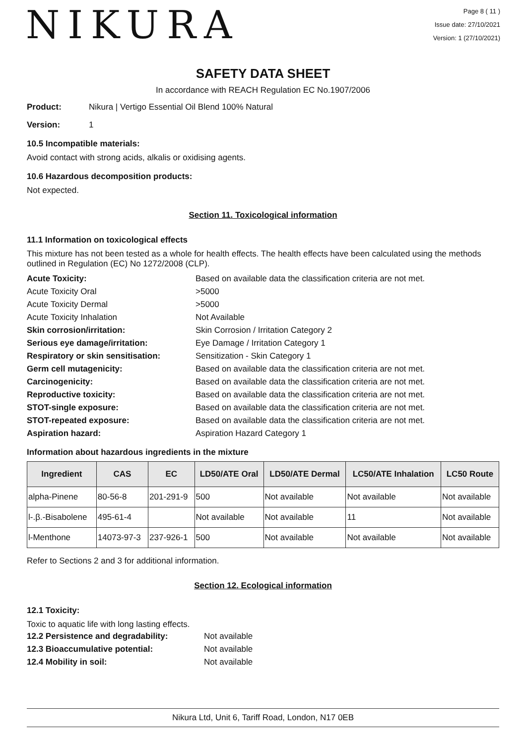NIKURA
Page 8 ( 11 )
Issue date: 27/10/2021
Version: 1 (27/10/2021)
SAFETY DATA SHEET
In accordance with REACH Regulation EC No.1907/2006
Product: Nikura | Vertigo Essential Oil Blend 100% Natural
Version: 1
10.5 Incompatible materials:
Avoid contact with strong acids, alkalis or oxidising agents.
10.6 Hazardous decomposition products:
Not expected.
Section 11. Toxicological information
11.1 Information on toxicological effects
This mixture has not been tested as a whole for health effects. The health effects have been calculated using the methods outlined in Regulation (EC) No 1272/2008 (CLP).
Acute Toxicity: Based on available data the classification criteria are not met. Acute Toxicity Oral >5000 Acute Toxicity Dermal >5000 Acute Toxicity Inhalation Not Available Skin corrosion/irritation: Skin Corrosion / Irritation Category 2 Serious eye damage/irritation: Eye Damage / Irritation Category 1 Respiratory or skin sensitisation: Sensitization - Skin Category 1 Germ cell mutagenicity: Based on available data the classification criteria are not met. Carcinogenicity: Based on available data the classification criteria are not met. Reproductive toxicity: Based on available data the classification criteria are not met. STOT-single exposure: Based on available data the classification criteria are not met. STOT-repeated exposure: Based on available data the classification criteria are not met. Aspiration hazard: Aspiration Hazard Category 1
Information about hazardous ingredients in the mixture
| Ingredient | CAS | EC | LD50/ATE Oral | LD50/ATE Dermal | LC50/ATE Inhalation | LC50 Route |
| --- | --- | --- | --- | --- | --- | --- |
| alpha-Pinene | 80-56-8 | 201-291-9 | 500 | Not available | Not available | Not available |
| l-.β.-Bisabolene | 495-61-4 | | Not available | Not available | 11 | Not available |
| l-Menthone | 14073-97-3 | 237-926-1 | 500 | Not available | Not available | Not available |
Refer to Sections 2 and 3 for additional information.
Section 12. Ecological information
12.1 Toxicity:
Toxic to aquatic life with long lasting effects.
12.2 Persistence and degradability: Not available 12.3 Bioaccumulative potential: Not available 12.4 Mobility in soil: Not available
Nikura Ltd, Unit 6, Tariff Road, London, N17 0EB